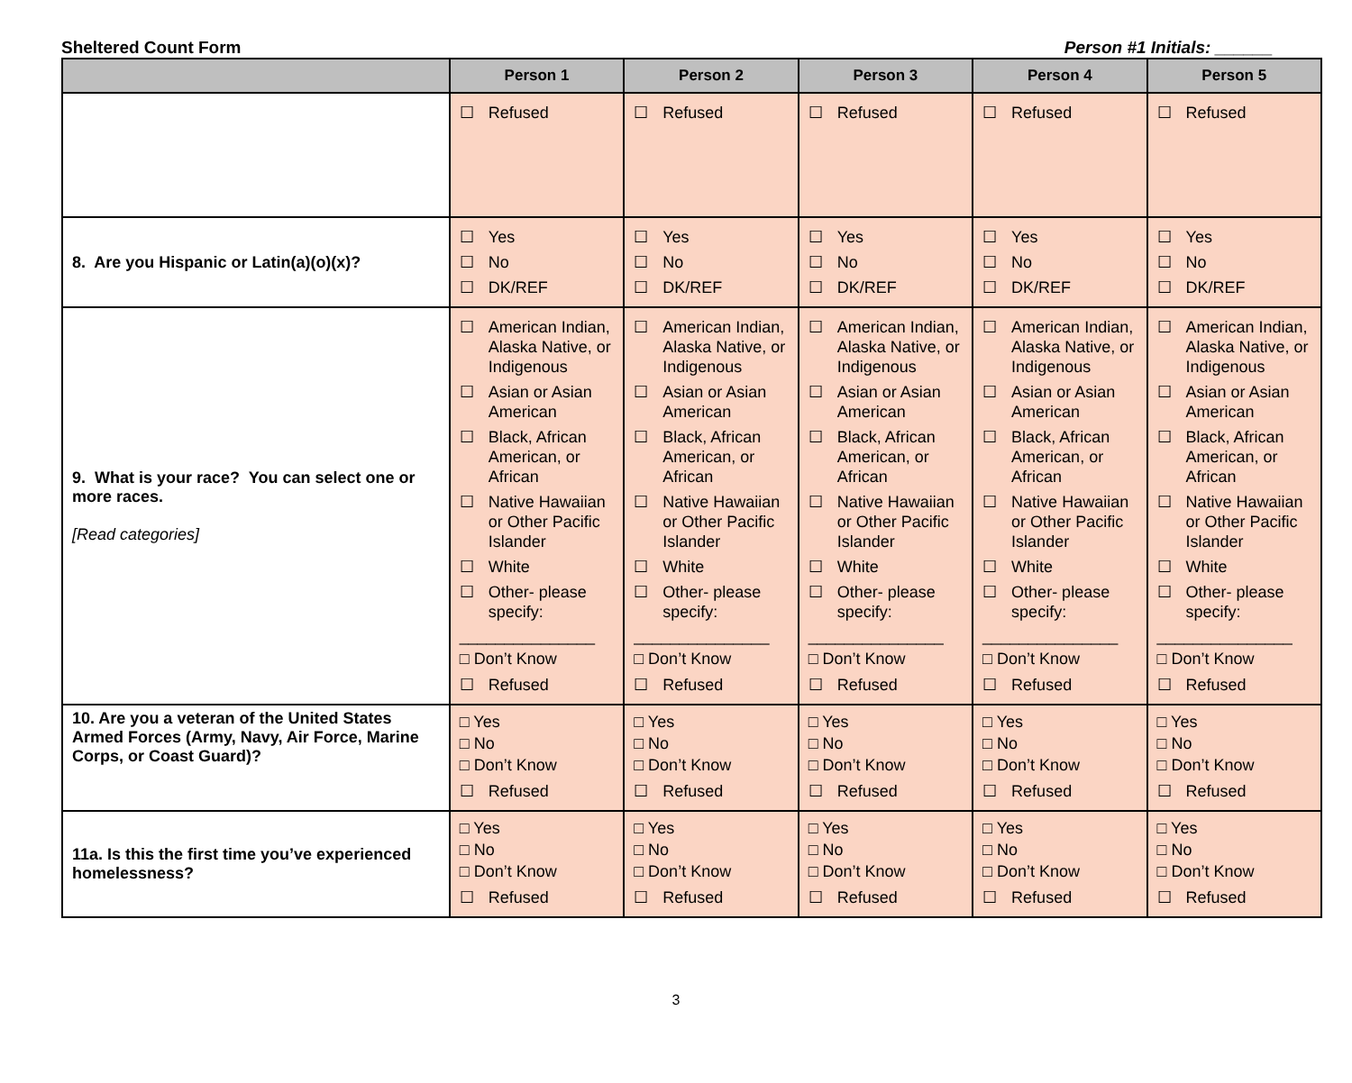Sheltered Count Form Person #1 Initials: ______
| | Person 1 | Person 2 | Person 3 | Person 4 | Person 5 |
| --- | --- | --- | --- | --- | --- |
| | ☐ Refused | ☐ Refused | ☐ Refused | ☐ Refused | ☐ Refused |
| 8. Are you Hispanic or Latin(a)(o)(x)? | ☐ Yes ☐ No ☐ DK/REF | ☐ Yes ☐ No ☐ DK/REF | ☐ Yes ☐ No ☐ DK/REF | ☐ Yes ☐ No ☐ DK/REF | ☐ Yes ☐ No ☐ DK/REF |
| 9. What is your race? You can select one or more races. [Read categories] | ☐ American Indian, Alaska Native, or Indigenous ☐ Asian or Asian American ☐ Black, African American, or African ☐ Native Hawaiian or Other Pacific Islander ☐ White ☐ Other- please specify: _______________ □ Don’t Know ☐ Refused | ☐ American Indian, Alaska Native, or Indigenous ☐ Asian or Asian American ☐ Black, African American, or African ☐ Native Hawaiian or Other Pacific Islander ☐ White ☐ Other- please specify: _______________ □ Don’t Know ☐ Refused | ☐ American Indian, Alaska Native, or Indigenous ☐ Asian or Asian American ☐ Black, African American, or African ☐ Native Hawaiian or Other Pacific Islander ☐ White ☐ Other- please specify: _______________ □ Don’t Know ☐ Refused | ☐ American Indian, Alaska Native, or Indigenous ☐ Asian or Asian American ☐ Black, African American, or African ☐ Native Hawaiian or Other Pacific Islander ☐ White ☐ Other- please specify: _______________ □ Don’t Know ☐ Refused | ☐ American Indian, Alaska Native, or Indigenous ☐ Asian or Asian American ☐ Black, African American, or African ☐ Native Hawaiian or Other Pacific Islander ☐ White ☐ Other- please specify: _______________ □ Don’t Know ☐ Refused |
| 10. Are you a veteran of the United States Armed Forces (Army, Navy, Air Force, Marine Corps, or Coast Guard)? | □ Yes □ No □ Don’t Know ☐ Refused | □ Yes □ No □ Don’t Know ☐ Refused | □ Yes □ No □ Don’t Know ☐ Refused | □ Yes □ No □ Don’t Know ☐ Refused | □ Yes □ No □ Don’t Know ☐ Refused |
| 11a. Is this the first time you’ve experienced homelessness? | □ Yes □ No □ Don’t Know ☐ Refused | □ Yes □ No □ Don’t Know ☐ Refused | □ Yes □ No □ Don’t Know ☐ Refused | □ Yes □ No □ Don’t Know ☐ Refused | □ Yes □ No □ Don’t Know ☐ Refused |
3